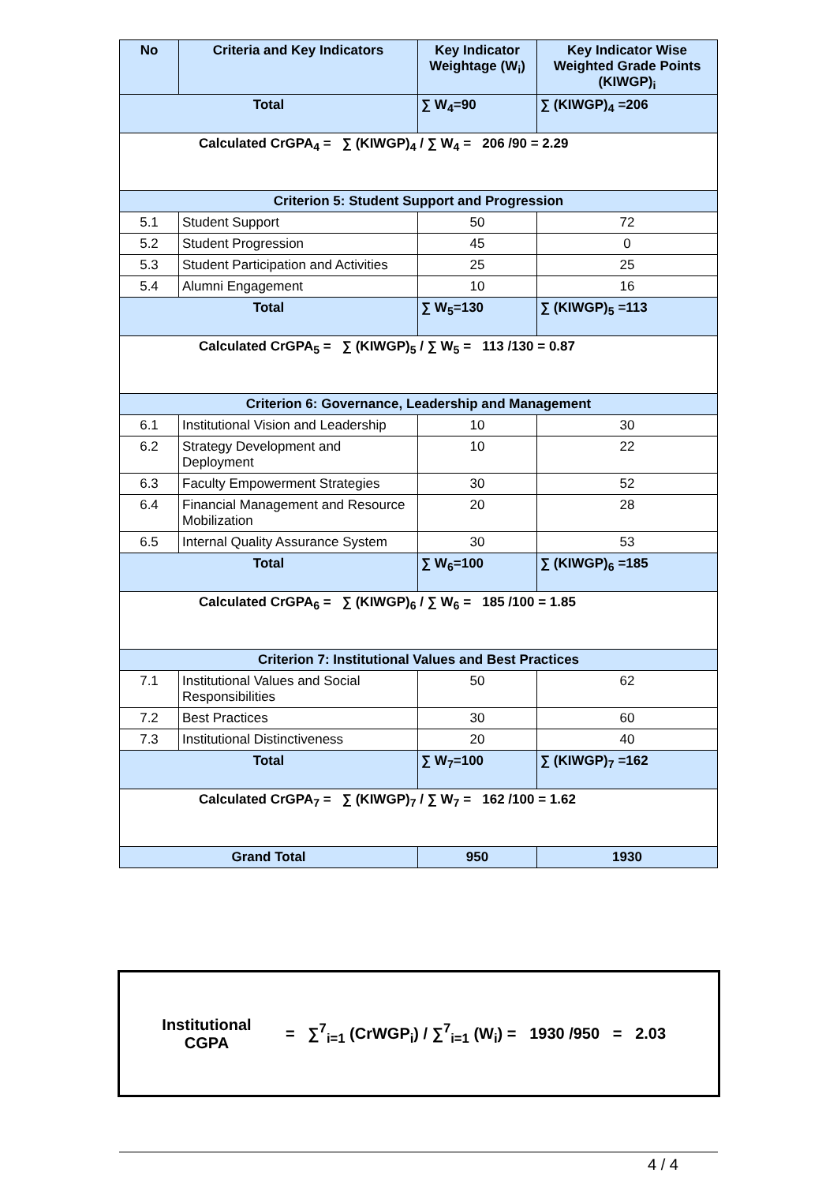| No | Criteria and Key Indicators | Key Indicator Weightage (W<sub>i</sub>) | Key Indicator Wise Weighted Grade Points (KIWGP)<sub>i</sub> |
| --- | --- | --- | --- |
| Total | | ∑ W<sub>4</sub>=90 | ∑ (KIWGP)<sub>4</sub> =206 |
| Calculated CrGPA<sub>4</sub> = ∑ (KIWGP)<sub>4</sub> / ∑ W<sub>4</sub> = 206 /90 = 2.29 | | | |
| Criterion 5: Student Support and Progression | | | |
| 5.1 | Student Support | 50 | 72 |
| 5.2 | Student Progression | 45 | 0 |
| 5.3 | Student Participation and Activities | 25 | 25 |
| 5.4 | Alumni Engagement | 10 | 16 |
| Total | | ∑ W<sub>5</sub>=130 | ∑ (KIWGP)<sub>5</sub> =113 |
| Calculated CrGPA<sub>5</sub> = ∑ (KIWGP)<sub>5</sub> / ∑ W<sub>5</sub> = 113 /130 = 0.87 | | | |
| Criterion 6: Governance, Leadership and Management | | | |
| 6.1 | Institutional Vision and Leadership | 10 | 30 |
| 6.2 | Strategy Development and Deployment | 10 | 22 |
| 6.3 | Faculty Empowerment Strategies | 30 | 52 |
| 6.4 | Financial Management and Resource Mobilization | 20 | 28 |
| 6.5 | Internal Quality Assurance System | 30 | 53 |
| Total | | ∑ W<sub>6</sub>=100 | ∑ (KIWGP)<sub>6</sub> =185 |
| Calculated CrGPA<sub>6</sub> = ∑ (KIWGP)<sub>6</sub> / ∑ W<sub>6</sub> = 185 /100 = 1.85 | | | |
| Criterion 7: Institutional Values and Best Practices | | | |
| 7.1 | Institutional Values and Social Responsibilities | 50 | 62 |
| 7.2 | Best Practices | 30 | 60 |
| 7.3 | Institutional Distinctiveness | 20 | 40 |
| Total | | ∑ W<sub>7</sub>=100 | ∑ (KIWGP)<sub>7</sub> =162 |
| Calculated CrGPA<sub>7</sub> = ∑ (KIWGP)<sub>7</sub> / ∑ W<sub>7</sub> = 162 /100 = 1.62 | | | |
| Grand Total | | 950 | 1930 |
Institutional CGPA
= ∑<sup>7</sup><sub>i=1</sub> (CrWGP<sub>i</sub>) / ∑<sup>7</sup><sub>i=1</sub> (W<sub>i</sub>) = 1930 /950 = 2.03
4 / 4